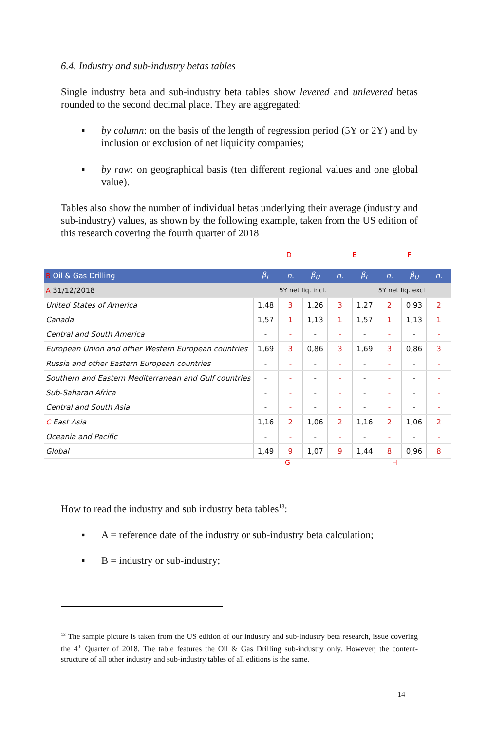6.4. Industry and sub-industry betas tables
Single industry beta and sub-industry beta tables show levered and unlevered betas rounded to the second decimal place. They are aggregated:
▪ by column: on the basis of the length of regression period (5Y or 2Y) and by inclusion or exclusion of net liquidity companies;
▪ by raw: on geographical basis (ten different regional values and one global value).
Tables also show the number of individual betas underlying their average (industry and sub-industry) values, as shown by the following example, taken from the US edition of this research covering the fourth quarter of 2018
D E F
| B Oil & Gas Drilling | β<sub>L</sub> | n. | β<sub>U</sub> | n. | β<sub>L</sub> | n. | β<sub>U</sub> | n. |
| --- | --- | --- | --- | --- | --- | --- | --- | --- |
| A 31/12/2018 | 5Y net liq. incl. | | | | 5Y net liq. excl | | | |
| United States of America | 1,48 | 3 | 1,26 | 3 | 1,27 | 2 | 0,93 | 2 |
| Canada | 1,57 | 1 | 1,13 | 1 | 1,57 | 1 | 1,13 | 1 |
| Central and South America | - | - | - | - | - | - | - | - |
| European Union and other Western European countries | 1,69 | 3 | 0,86 | 3 | 1,69 | 3 | 0,86 | 3 |
| Russia and other Eastern European countries | - | - | - | - | - | - | - | - |
| Southern and Eastern Mediterranean and Gulf countries | - | - | - | - | - | - | - | - |
| Sub-Saharan Africa | - | - | - | - | - | - | - | - |
| Central and South Asia | - | - | - | - | - | - | - | - |
| C East Asia | 1,16 | 2 | 1,06 | 2 | 1,16 | 2 | 1,06 | 2 |
| Oceania and Pacific | - | - | - | - | - | - | - | - |
| Global | 1,49 | 9 | 1,07 | 9 | 1,44 | 8 | 0,96 | 8 |
G H
How to read the industry and sub industry beta tables<sup>13</sup>:
▪ A = reference date of the industry or sub-industry beta calculation;
▪ B = industry or sub-industry;
<sup>13</sup> The sample picture is taken from the US edition of our industry and sub-industry beta research, issue covering the 4<sup>th</sup> Quarter of 2018. The table features the Oil & Gas Drilling sub-industry only. However, the content-structure of all other industry and sub-industry tables of all editions is the same.
14